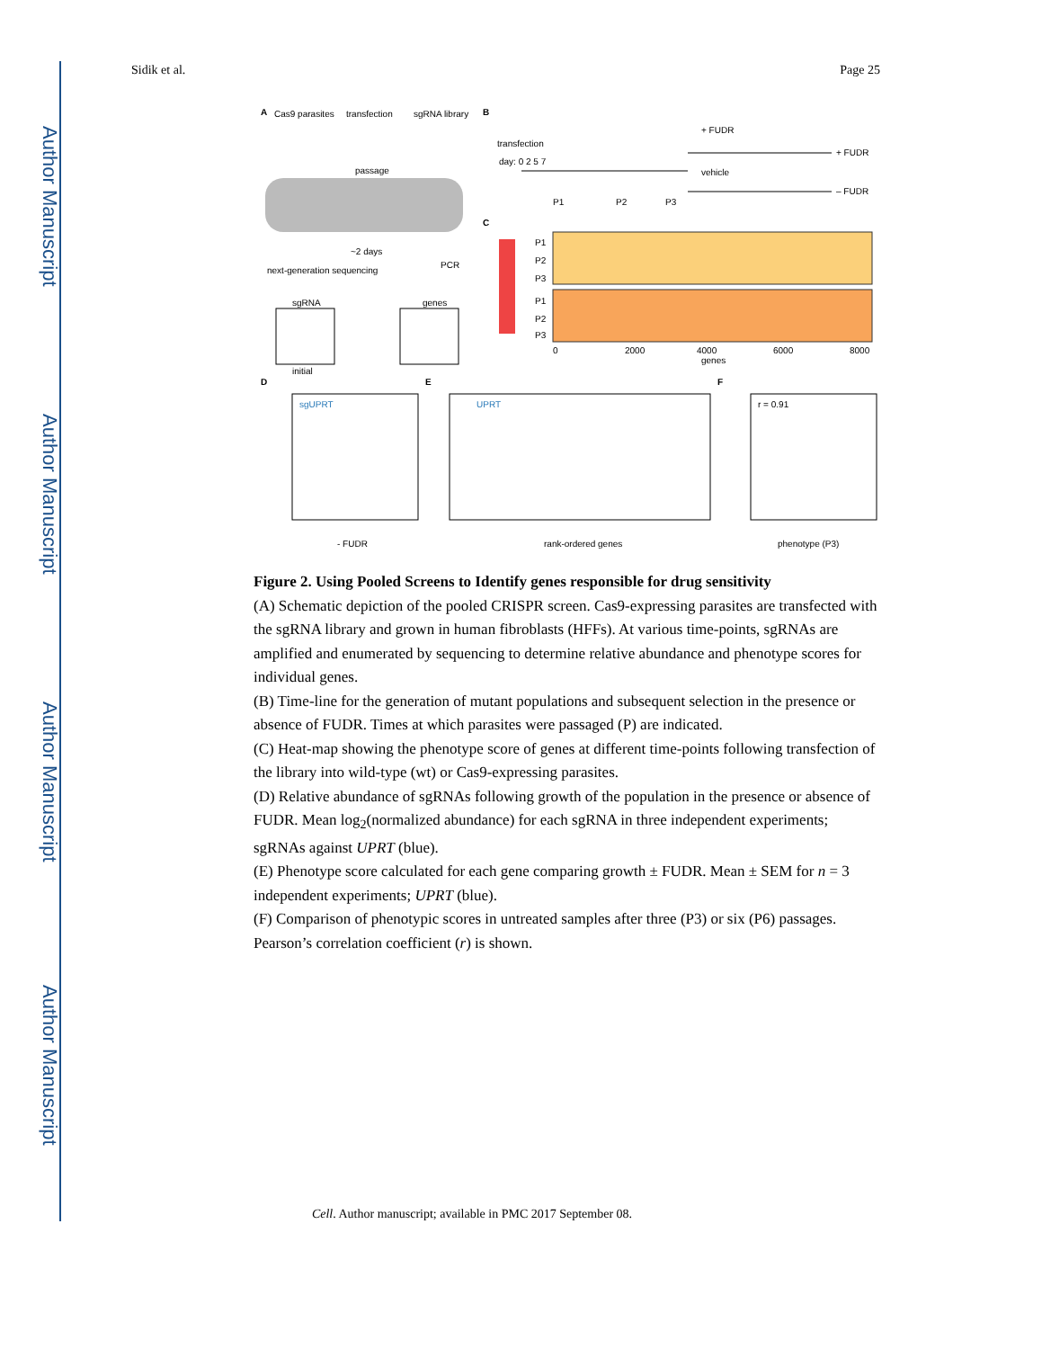Author Manuscript
Author Manuscript
Author Manuscript
Author Manuscript
Sidik et al. Page 25
A
Cas9 parasites
transfection
sgRNA library
passage
~2 days
PCR
next-generation sequencing
sgRNA
initial
genes
B
transfection
day: 0 2 5 7
+ FUDR
+ FUDR
vehicle
– FUDR
P1
P2
P3
C
P1
P2
P3
P1
P2
P3
0
2000
4000
6000
8000
genes
D
sgUPRT
- FUDR
E
UPRT
rank-ordered genes
F
r = 0.91
phenotype (P3)
Figure 2. Using Pooled Screens to Identify genes responsible for drug sensitivity
(A) Schematic depiction of the pooled CRISPR screen. Cas9-expressing parasites are transfected with the sgRNA library and grown in human fibroblasts (HFFs). At various time-points, sgRNAs are amplified and enumerated by sequencing to determine relative abundance and phenotype scores for individual genes.
(B) Time-line for the generation of mutant populations and subsequent selection in the presence or absence of FUDR. Times at which parasites were passaged (P) are indicated.
(C) Heat-map showing the phenotype score of genes at different time-points following transfection of the library into wild-type (wt) or Cas9-expressing parasites.
(D) Relative abundance of sgRNAs following growth of the population in the presence or absence of FUDR. Mean log<sub>2</sub>(normalized abundance) for each sgRNA in three independent experiments; sgRNAs against UPRT (blue).
(E) Phenotype score calculated for each gene comparing growth ± FUDR. Mean ± SEM for n = 3 independent experiments; UPRT (blue).
(F) Comparison of phenotypic scores in untreated samples after three (P3) or six (P6) passages. Pearson’s correlation coefficient (r) is shown.
Cell. Author manuscript; available in PMC 2017 September 08.